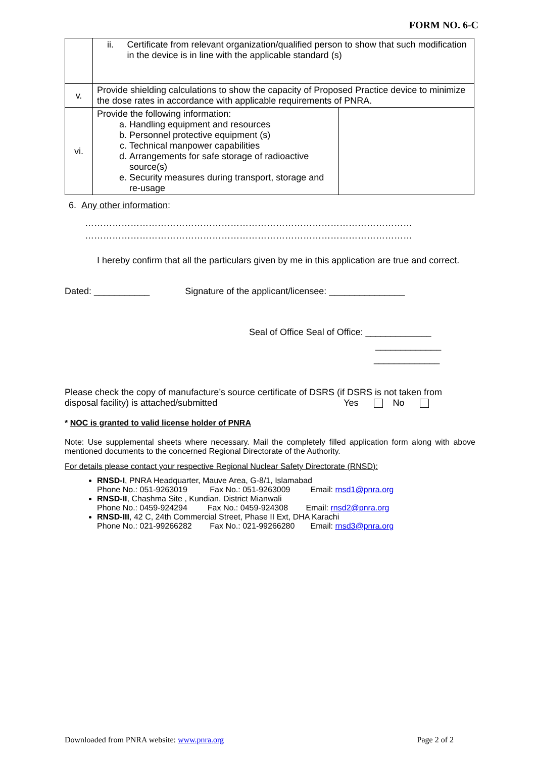FORM NO. 6-C
| | ii. Certificate from relevant organization/qualified person to show that such modification in the device is in line with the applicable standard (s) | |
| v. | Provide shielding calculations to show the capacity of Proposed Practice device to minimize the dose rates in accordance with applicable requirements of PNRA. | |
| vi. | Provide the following information: a. Handling equipment and resources b. Personnel protective equipment (s) c. Technical manpower capabilities d. Arrangements for safe storage of radioactive source(s) e. Security measures during transport, storage and re-usage | |
6. Any other information:
………………………………………………………………………………………………
………………………………………………………………………………………………
I hereby confirm that all the particulars given by me in this application are true and correct.
Dated: ___________ Signature of the applicant/licensee: _______________
Seal of Office Seal of Office: _____________
_____________
_____________
Please check the copy of manufacture’s source certificate of DSRS (if DSRS is not taken from disposal facility) is attached/submitted Yes No
* NOC is granted to valid license holder of PNRA
Note: Use supplemental sheets where necessary. Mail the completely filled application form along with above mentioned documents to the concerned Regional Directorate of the Authority.
For details please contact your respective Regional Nuclear Safety Directorate (RNSD):
RNSD-I, PNRA Headquarter, Mauve Area, G-8/1, Islamabad
Phone No.: 051-9263019 Fax No.: 051-9263009 Email: rnsd1@pnra.org
RNSD-II, Chashma Site , Kundian, District Mianwali
Phone No.: 0459-924294 Fax No.: 0459-924308 Email: rnsd2@pnra.org
RNSD-III, 42 C, 24th Commercial Street, Phase II Ext, DHA Karachi
Phone No.: 021-99266282 Fax No.: 021-99266280 Email: rnsd3@pnra.org
Downloaded from PNRA website: www.pnra.org Page 2 of 2